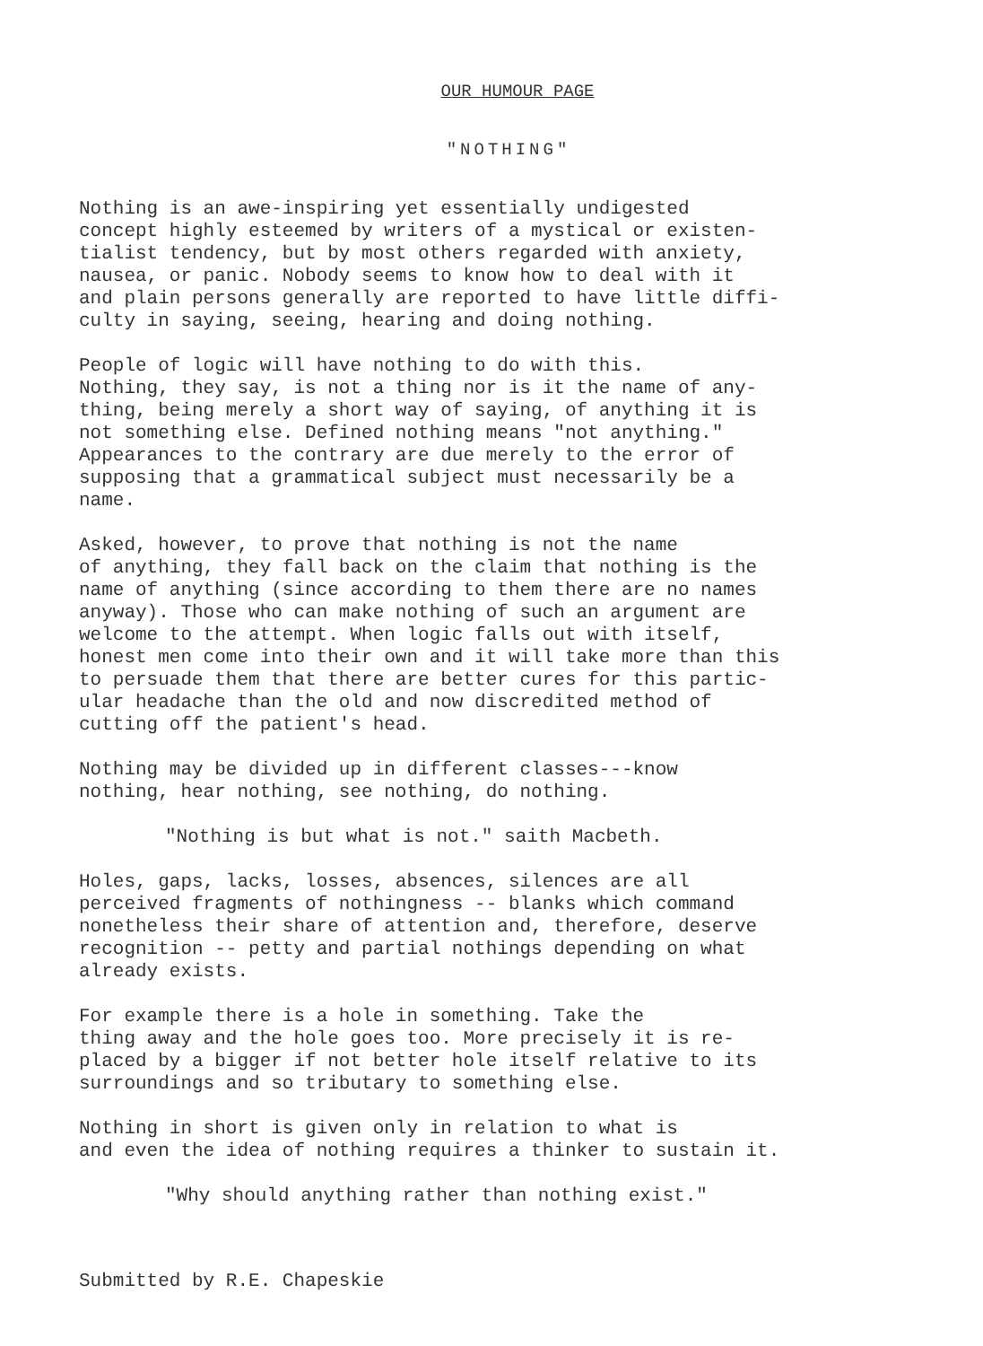OUR HUMOUR PAGE
"NOTHING"
Nothing is an awe-inspiring yet essentially undigested concept highly esteemed by writers of a mystical or existen- tialist tendency, but by most others regarded with anxiety, nausea, or panic. Nobody seems to know how to deal with it and plain persons generally are reported to have little diffi- culty in saying, seeing, hearing and doing nothing.
People of logic will have nothing to do with this. Nothing, they say, is not a thing nor is it the name of any- thing, being merely a short way of saying, of anything it is not something else. Defined nothing means "not anything." Appearances to the contrary are due merely to the error of supposing that a grammatical subject must necessarily be a name.
Asked, however, to prove that nothing is not the name of anything, they fall back on the claim that nothing is the name of anything (since according to them there are no names anyway). Those who can make nothing of such an argument are welcome to the attempt. When logic falls out with itself, honest men come into their own and it will take more than this to persuade them that there are better cures for this partic- ular headache than the old and now discredited method of cutting off the patient's head.
Nothing may be divided up in different classes---know nothing, hear nothing, see nothing, do nothing.
"Nothing is but what is not." saith Macbeth.
Holes, gaps, lacks, losses, absences, silences are all perceived fragments of nothingness -- blanks which command nonetheless their share of attention and, therefore, deserve recognition -- petty and partial nothings depending on what already exists.
For example there is a hole in something. Take the thing away and the hole goes too. More precisely it is re- placed by a bigger if not better hole itself relative to its surroundings and so tributary to something else.
Nothing in short is given only in relation to what is and even the idea of nothing requires a thinker to sustain it.
"Why should anything rather than nothing exist."
Submitted by R.E. Chapeskie